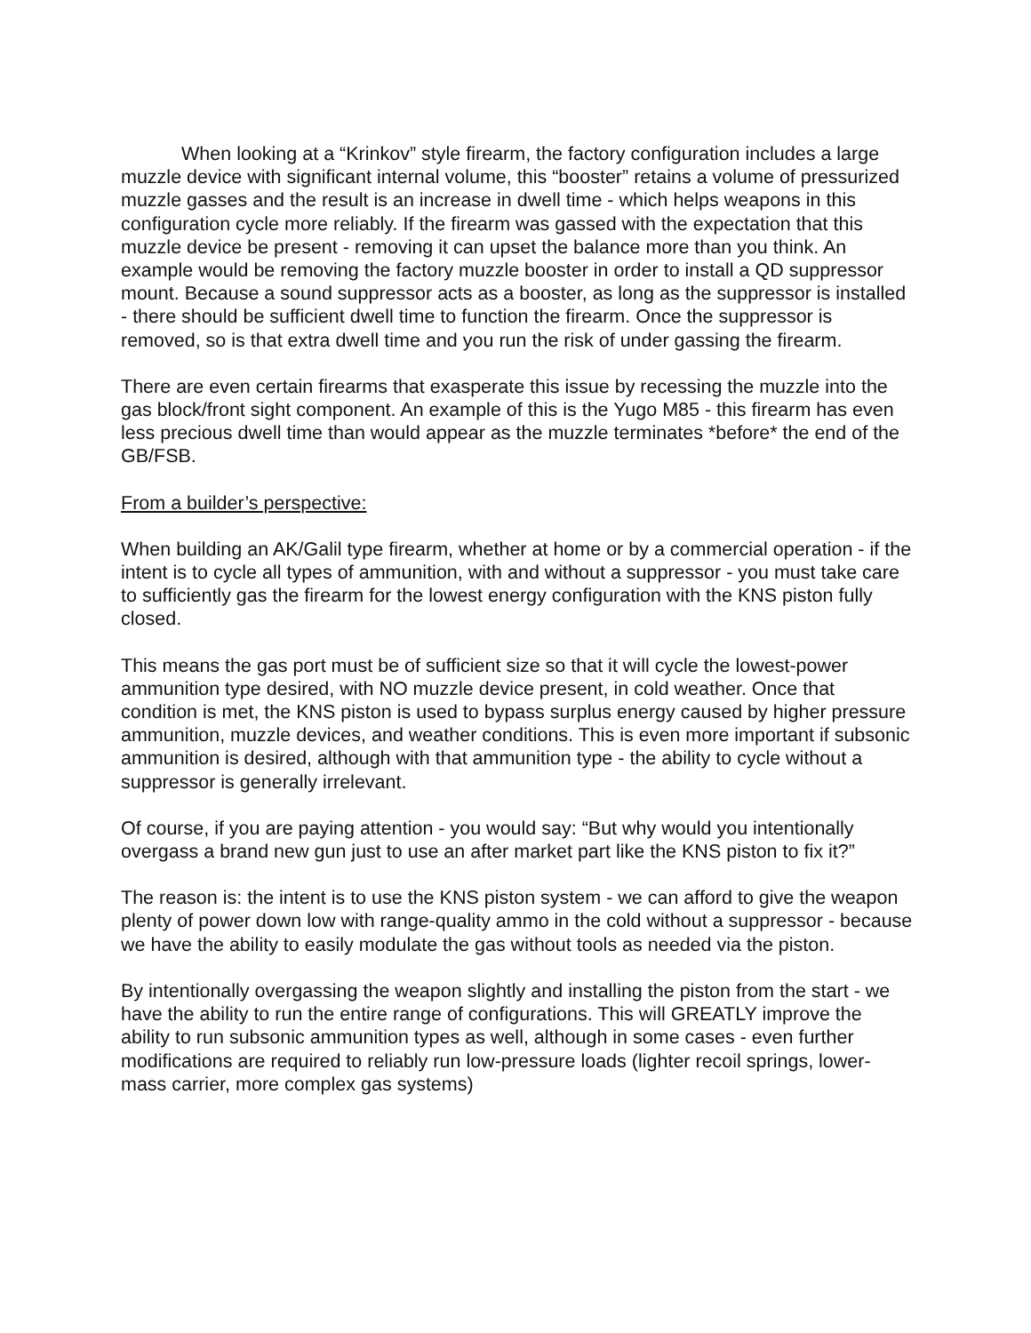When looking at a “Krinkov” style firearm, the factory configuration includes a large muzzle device with significant internal volume, this “booster” retains a volume of pressurized muzzle gasses and the result is an increase in dwell time - which helps weapons in this configuration cycle more reliably. If the firearm was gassed with the expectation that this muzzle device be present - removing it can upset the balance more than you think. An example would be removing the factory muzzle booster in order to install a QD suppressor mount. Because a sound suppressor acts as a booster, as long as the suppressor is installed - there should be sufficient dwell time to function the firearm. Once the suppressor is removed, so is that extra dwell time and you run the risk of under gassing the firearm.
There are even certain firearms that exasperate this issue by recessing the muzzle into the gas block/front sight component. An example of this is the Yugo M85 - this firearm has even less precious dwell time than would appear as the muzzle terminates *before* the end of the GB/FSB.
From a builder’s perspective:
When building an AK/Galil type firearm, whether at home or by a commercial operation - if the intent is to cycle all types of ammunition, with and without a suppressor - you must take care to sufficiently gas the firearm for the lowest energy configuration with the KNS piston fully closed.
This means the gas port must be of sufficient size so that it will cycle the lowest-power ammunition type desired, with NO muzzle device present, in cold weather. Once that condition is met, the KNS piston is used to bypass surplus energy caused by higher pressure ammunition, muzzle devices, and weather conditions. This is even more important if subsonic ammunition is desired, although with that ammunition type - the ability to cycle without a suppressor is generally irrelevant.
Of course, if you are paying attention - you would say: “But why would you intentionally overgass a brand new gun just to use an after market part like the KNS piston to fix it?”
The reason is: the intent is to use the KNS piston system - we can afford to give the weapon plenty of power down low with range-quality ammo in the cold without a suppressor - because we have the ability to easily modulate the gas without tools as needed via the piston.
By intentionally overgassing the weapon slightly and installing the piston from the start - we have the ability to run the entire range of configurations. This will GREATLY improve the ability to run subsonic ammunition types as well, although in some cases - even further modifications are required to reliably run low-pressure loads (lighter recoil springs, lower-mass carrier, more complex gas systems)